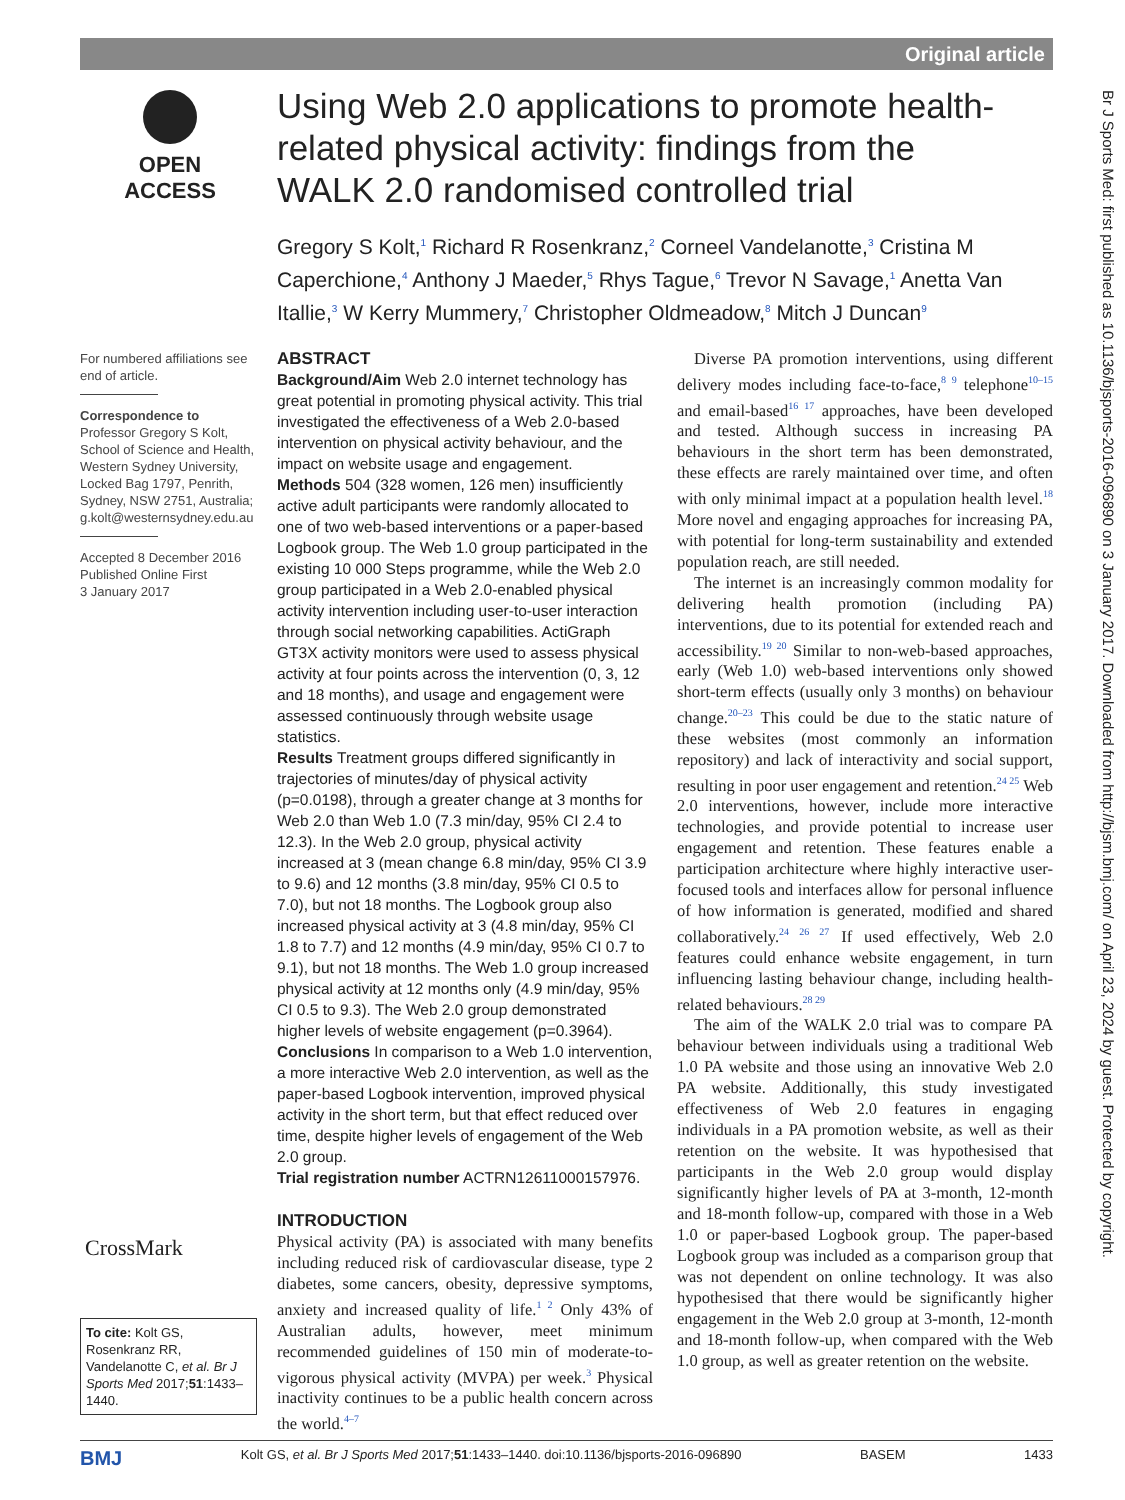Original article
OPEN ACCESS
Using Web 2.0 applications to promote health-related physical activity: findings from the WALK 2.0 randomised controlled trial
Gregory S Kolt,<sup>1</sup> Richard R Rosenkranz,<sup>2</sup> Corneel Vandelanotte,<sup>3</sup> Cristina M Caperchione,<sup>4</sup> Anthony J Maeder,<sup>5</sup> Rhys Tague,<sup>6</sup> Trevor N Savage,<sup>1</sup> Anetta Van Itallie,<sup>3</sup> W Kerry Mummery,<sup>7</sup> Christopher Oldmeadow,<sup>8</sup> Mitch J Duncan<sup>9</sup>
For numbered affiliations see end of article.
Correspondence to
Professor Gregory S Kolt, School of Science and Health, Western Sydney University, Locked Bag 1797, Penrith, Sydney, NSW 2751, Australia; g.kolt@westernsydney.edu.au
Accepted 8 December 2016
Published Online First
3 January 2017
ABSTRACT
Background/Aim Web 2.0 internet technology has great potential in promoting physical activity. This trial investigated the effectiveness of a Web 2.0-based intervention on physical activity behaviour, and the impact on website usage and engagement.
Methods 504 (328 women, 126 men) insufficiently active adult participants were randomly allocated to one of two web-based interventions or a paper-based Logbook group. The Web 1.0 group participated in the existing 10 000 Steps programme, while the Web 2.0 group participated in a Web 2.0-enabled physical activity intervention including user-to-user interaction through social networking capabilities. ActiGraph GT3X activity monitors were used to assess physical activity at four points across the intervention (0, 3, 12 and 18 months), and usage and engagement were assessed continuously through website usage statistics.
Results Treatment groups differed significantly in trajectories of minutes/day of physical activity (p=0.0198), through a greater change at 3 months for Web 2.0 than Web 1.0 (7.3 min/day, 95% CI 2.4 to 12.3). In the Web 2.0 group, physical activity increased at 3 (mean change 6.8 min/day, 95% CI 3.9 to 9.6) and 12 months (3.8 min/day, 95% CI 0.5 to 7.0), but not 18 months. The Logbook group also increased physical activity at 3 (4.8 min/day, 95% CI 1.8 to 7.7) and 12 months (4.9 min/day, 95% CI 0.7 to 9.1), but not 18 months. The Web 1.0 group increased physical activity at 12 months only (4.9 min/day, 95% CI 0.5 to 9.3). The Web 2.0 group demonstrated higher levels of website engagement (p=0.3964).
Conclusions In comparison to a Web 1.0 intervention, a more interactive Web 2.0 intervention, as well as the paper-based Logbook intervention, improved physical activity in the short term, but that effect reduced over time, despite higher levels of engagement of the Web 2.0 group.
Trial registration number ACTRN12611000157976.
INTRODUCTION
Physical activity (PA) is associated with many benefits including reduced risk of cardiovascular disease, type 2 diabetes, some cancers, obesity, depressive symptoms, anxiety and increased quality of life.<sup>1 2</sup> Only 43% of Australian adults, however, meet minimum recommended guidelines of 150 min of moderate-to-vigorous physical activity (MVPA) per week.<sup>3</sup> Physical inactivity continues to be a public health concern across the world.<sup>4–7</sup>
Diverse PA promotion interventions, using different delivery modes including face-to-face,<sup>8 9</sup> telephone<sup>10–15</sup> and email-based<sup>16 17</sup> approaches, have been developed and tested. Although success in increasing PA behaviours in the short term has been demonstrated, these effects are rarely maintained over time, and often with only minimal impact at a population health level.<sup>18</sup> More novel and engaging approaches for increasing PA, with potential for long-term sustainability and extended population reach, are still needed.
The internet is an increasingly common modality for delivering health promotion (including PA) interventions, due to its potential for extended reach and accessibility.<sup>19 20</sup> Similar to non-web-based approaches, early (Web 1.0) web-based interventions only showed short-term effects (usually only 3 months) on behaviour change.<sup>20–23</sup> This could be due to the static nature of these websites (most commonly an information repository) and lack of interactivity and social support, resulting in poor user engagement and retention.<sup>24 25</sup> Web 2.0 interventions, however, include more interactive technologies, and provide potential to increase user engagement and retention. These features enable a participation architecture where highly interactive user-focused tools and interfaces allow for personal influence of how information is generated, modified and shared collaboratively.<sup>24 26 27</sup> If used effectively, Web 2.0 features could enhance website engagement, in turn influencing lasting behaviour change, including health-related behaviours.<sup>28 29</sup>
The aim of the WALK 2.0 trial was to compare PA behaviour between individuals using a traditional Web 1.0 PA website and those using an innovative Web 2.0 PA website. Additionally, this study investigated effectiveness of Web 2.0 features in engaging individuals in a PA promotion website, as well as their retention on the website. It was hypothesised that participants in the Web 2.0 group would display significantly higher levels of PA at 3-month, 12-month and 18-month follow-up, compared with those in a Web 1.0 or paper-based Logbook group. The paper-based Logbook group was included as a comparison group that was not dependent on online technology. It was also hypothesised that there would be significantly higher engagement in the Web 2.0 group at 3-month, 12-month and 18-month follow-up, when compared with the Web 1.0 group, as well as greater retention on the website.
CrossMark
To cite: Kolt GS, Rosenkranz RR, Vandelanotte C, et al. Br J Sports Med 2017;51:1433–1440.
BMJ Kolt GS, et al. Br J Sports Med 2017;51:1433–1440. doi:10.1136/bjsports-2016-096890 BASEM 1433
Br J Sports Med: first published as 10.1136/bjsports-2016-096890 on 3 January 2017. Downloaded from http://bjsm.bmj.com/ on April 23, 2024 by guest. Protected by copyright.